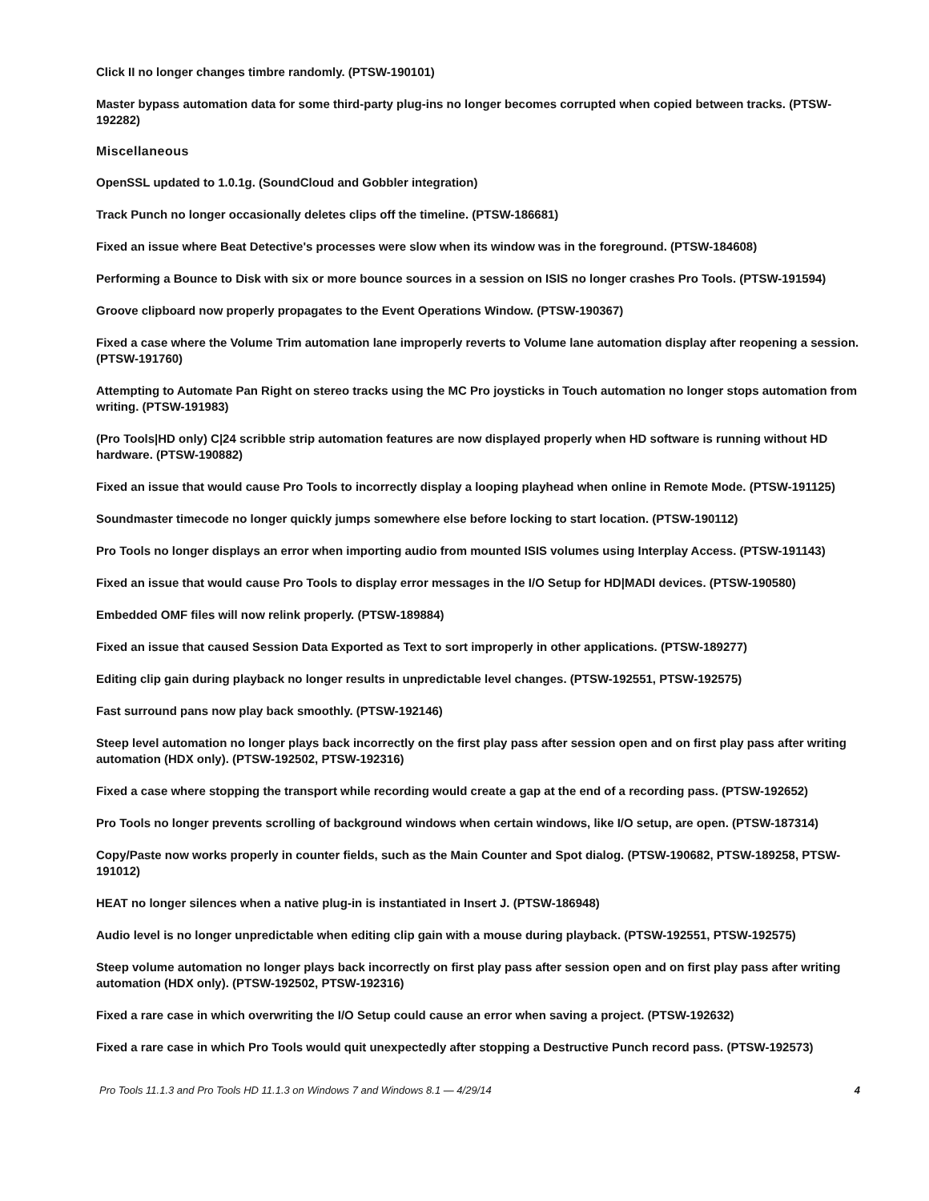Click II no longer changes timbre randomly. (PTSW-190101)
Master bypass automation data for some third-party plug-ins no longer becomes corrupted when copied between tracks. (PTSW-192282)
Miscellaneous
OpenSSL updated to 1.0.1g. (SoundCloud and Gobbler integration)
Track Punch no longer occasionally deletes clips off the timeline. (PTSW-186681)
Fixed an issue where Beat Detective's processes were slow when its window was in the foreground. (PTSW-184608)
Performing a Bounce to Disk with six or more bounce sources in a session on ISIS no longer crashes Pro Tools. (PTSW-191594)
Groove clipboard now properly propagates to the Event Operations Window. (PTSW-190367)
Fixed a case where the Volume Trim automation lane improperly reverts to Volume lane automation display after reopening a session. (PTSW-191760)
Attempting to Automate Pan Right on stereo tracks using the MC Pro joysticks in Touch automation no longer stops automation from writing. (PTSW-191983)
(Pro Tools|HD only) C|24 scribble strip automation features are now displayed properly when HD software is running without HD hardware. (PTSW-190882)
Fixed an issue that would cause Pro Tools to incorrectly display a looping playhead when online in Remote Mode. (PTSW-191125)
Soundmaster timecode no longer quickly jumps somewhere else before locking to start location. (PTSW-190112)
Pro Tools no longer displays an error when importing audio from mounted ISIS volumes using Interplay Access. (PTSW-191143)
Fixed an issue that would cause Pro Tools to display error messages in the I/O Setup for HD|MADI devices. (PTSW-190580)
Embedded OMF files will now relink properly. (PTSW-189884)
Fixed an issue that caused Session Data Exported as Text to sort improperly in other applications. (PTSW-189277)
Editing clip gain during playback no longer results in unpredictable level changes. (PTSW-192551, PTSW-192575)
Fast surround pans now play back smoothly. (PTSW-192146)
Steep level automation no longer plays back incorrectly on the first play pass after session open and on first play pass after writing automation (HDX only). (PTSW-192502, PTSW-192316)
Fixed a case where stopping the transport while recording would create a gap at the end of a recording pass. (PTSW-192652)
Pro Tools no longer prevents scrolling of background windows when certain windows, like I/O setup, are open. (PTSW-187314)
Copy/Paste now works properly in counter fields, such as the Main Counter and Spot dialog. (PTSW-190682, PTSW-189258, PTSW-191012)
HEAT no longer silences when a native plug-in is instantiated in Insert J. (PTSW-186948)
Audio level is no longer unpredictable when editing clip gain with a mouse during playback. (PTSW-192551, PTSW-192575)
Steep volume automation no longer plays back incorrectly on first play pass after session open and on first play pass after writing automation (HDX only). (PTSW-192502, PTSW-192316)
Fixed a rare case in which overwriting the I/O Setup could cause an error when saving a project. (PTSW-192632)
Fixed a rare case in which Pro Tools would quit unexpectedly after stopping a Destructive Punch record pass. (PTSW-192573)
Pro Tools 11.1.3 and Pro Tools HD 11.1.3 on Windows 7 and Windows 8.1 — 4/29/14 4